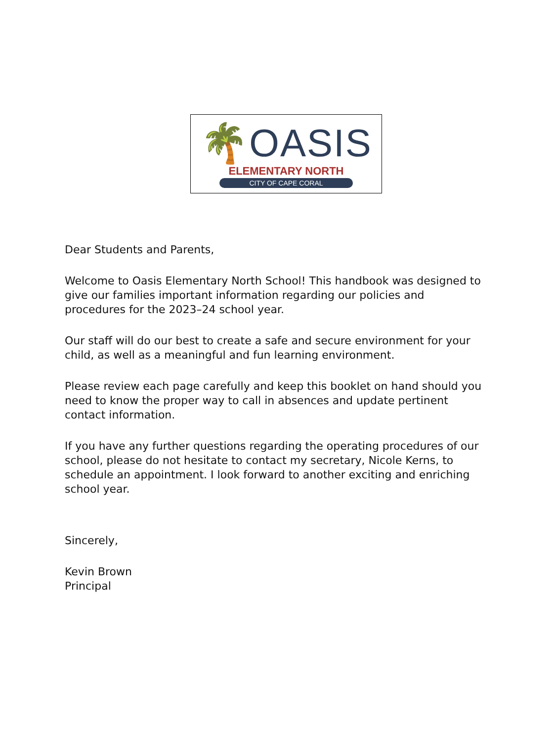🌴OASIS
ELEMENTARY NORTH
CITY OF CAPE CORAL
Dear Students and Parents,
Welcome to Oasis Elementary North School! This handbook was designed to give our families important information regarding our policies and procedures for the 2023–24 school year.
Our staff will do our best to create a safe and secure environment for your child, as well as a meaningful and fun learning environment.
Please review each page carefully and keep this booklet on hand should you need to know the proper way to call in absences and update pertinent contact information.
If you have any further questions regarding the operating procedures of our school, please do not hesitate to contact my secretary, Nicole Kerns, to schedule an appointment. I look forward to another exciting and enriching school year.
Sincerely,
Kevin Brown
Principal